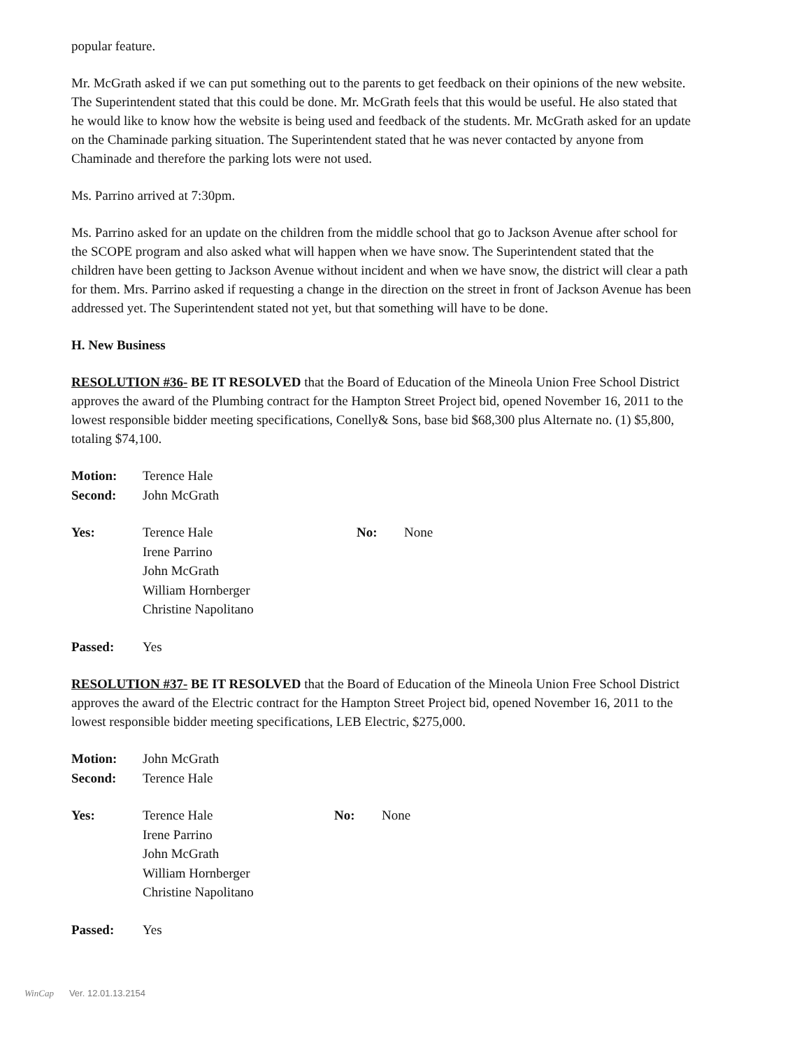popular feature.
Mr. McGrath asked if we can put something out to the parents to get feedback on their opinions of the new website. The Superintendent stated that this could be done. Mr. McGrath feels that this would be useful. He also stated that he would like to know how the website is being used and feedback of the students. Mr. McGrath asked for an update on the Chaminade parking situation. The Superintendent stated that he was never contacted by anyone from Chaminade and therefore the parking lots were not used.
Ms. Parrino arrived at 7:30pm.
Ms. Parrino asked for an update on the children from the middle school that go to Jackson Avenue after school for the SCOPE program and also asked what will happen when we have snow. The Superintendent stated that the children have been getting to Jackson Avenue without incident and when we have snow, the district will clear a path for them. Mrs. Parrino asked if requesting a change in the direction on the street in front of Jackson Avenue has been addressed yet. The Superintendent stated not yet, but that something will have to be done.
H. New Business
RESOLUTION #36- BE IT RESOLVED that the Board of Education of the Mineola Union Free School District approves the award of the Plumbing contract for the Hampton Street Project bid, opened November 16, 2011 to the lowest responsible bidder meeting specifications, Conelly& Sons, base bid $68,300 plus Alternate no. (1) $5,800, totaling $74,100.
Motion: Terence Hale Second: John McGrath
Yes: Terence Hale No: None Irene Parrino John McGrath William Hornberger Christine Napolitano
Passed: Yes
RESOLUTION #37- BE IT RESOLVED that the Board of Education of the Mineola Union Free School District approves the award of the Electric contract for the Hampton Street Project bid, opened November 16, 2011 to the lowest responsible bidder meeting specifications, LEB Electric, $275,000.
Motion: John McGrath Second: Terence Hale
Yes: Terence Hale No: None Irene Parrino John McGrath William Hornberger Christine Napolitano
Passed: Yes
WinCap Ver. 12.01.13.2154